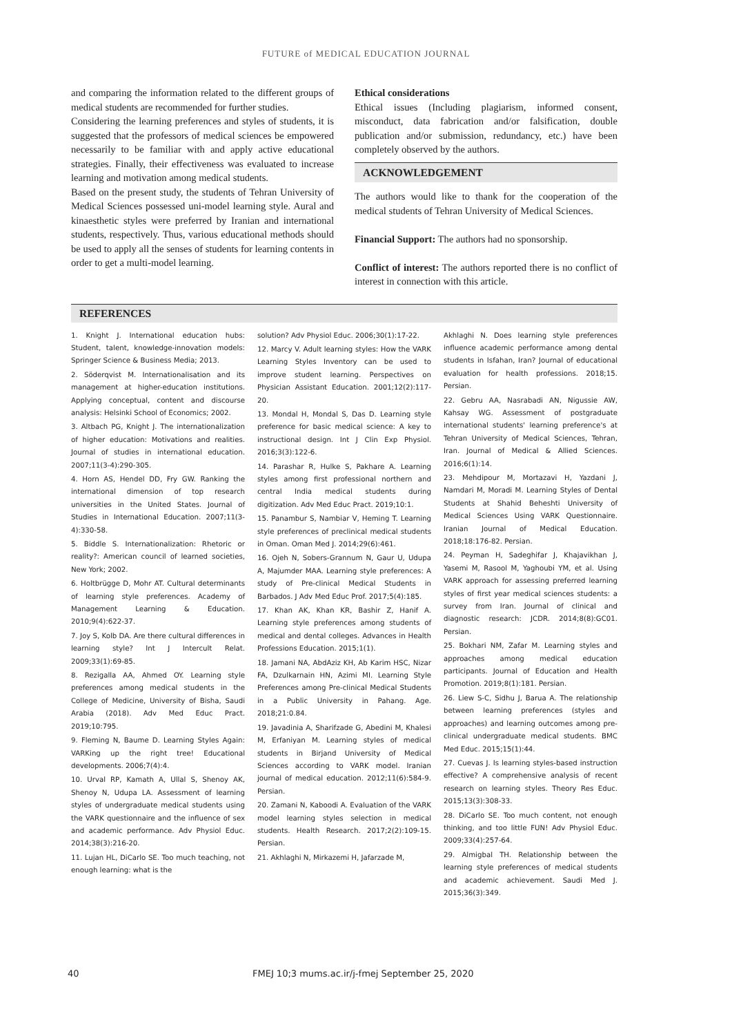FUTURE of MEDICAL EDUCATION JOURNAL
and comparing the information related to the different groups of medical students are recommended for further studies.
Considering the learning preferences and styles of students, it is suggested that the professors of medical sciences be empowered necessarily to be familiar with and apply active educational strategies. Finally, their effectiveness was evaluated to increase learning and motivation among medical students.
Based on the present study, the students of Tehran University of Medical Sciences possessed uni-model learning style. Aural and kinaesthetic styles were preferred by Iranian and international students, respectively. Thus, various educational methods should be used to apply all the senses of students for learning contents in order to get a multi-model learning.
Ethical considerations
Ethical issues (Including plagiarism, informed consent, misconduct, data fabrication and/or falsification, double publication and/or submission, redundancy, etc.) have been completely observed by the authors.
ACKNOWLEDGEMENT
The authors would like to thank for the cooperation of the medical students of Tehran University of Medical Sciences.
Financial Support: The authors had no sponsorship.
Conflict of interest: The authors reported there is no conflict of interest in connection with this article.
REFERENCES
1. Knight J. International education hubs: Student, talent, knowledge-innovation models: Springer Science & Business Media; 2013.
2. Söderqvist M. Internationalisation and its management at higher-education institutions. Applying conceptual, content and discourse analysis: Helsinki School of Economics; 2002.
3. Altbach PG, Knight J. The internationalization of higher education: Motivations and realities. Journal of studies in international education. 2007;11(3-4):290-305.
4. Horn AS, Hendel DD, Fry GW. Ranking the international dimension of top research universities in the United States. Journal of Studies in International Education. 2007;11(3-4):330-58.
5. Biddle S. Internationalization: Rhetoric or reality?: American council of learned societies, New York; 2002.
6. Holtbrügge D, Mohr AT. Cultural determinants of learning style preferences. Academy of Management Learning & Education. 2010;9(4):622-37.
7. Joy S, Kolb DA. Are there cultural differences in learning style? Int J Intercult Relat. 2009;33(1):69-85.
8. Rezigalla AA, Ahmed OY. Learning style preferences among medical students in the College of Medicine, University of Bisha, Saudi Arabia (2018). Adv Med Educ Pract. 2019;10:795.
9. Fleming N, Baume D. Learning Styles Again: VARKing up the right tree! Educational developments. 2006;7(4):4.
10. Urval RP, Kamath A, Ullal S, Shenoy AK, Shenoy N, Udupa LA. Assessment of learning styles of undergraduate medical students using the VARK questionnaire and the influence of sex and academic performance. Adv Physiol Educ. 2014;38(3):216-20.
11. Lujan HL, DiCarlo SE. Too much teaching, not enough learning: what is the
solution? Adv Physiol Educ. 2006;30(1):17-22.
12. Marcy V. Adult learning styles: How the VARK Learning Styles Inventory can be used to improve student learning. Perspectives on Physician Assistant Education. 2001;12(2):117-20.
13. Mondal H, Mondal S, Das D. Learning style preference for basic medical science: A key to instructional design. Int J Clin Exp Physiol. 2016;3(3):122-6.
14. Parashar R, Hulke S, Pakhare A. Learning styles among first professional northern and central India medical students during digitization. Adv Med Educ Pract. 2019;10:1.
15. Panambur S, Nambiar V, Heming T. Learning style preferences of preclinical medical students in Oman. Oman Med J. 2014;29(6):461.
16. Ojeh N, Sobers-Grannum N, Gaur U, Udupa A, Majumder MAA. Learning style preferences: A study of Pre-clinical Medical Students in Barbados. J Adv Med Educ Prof. 2017;5(4):185.
17. Khan AK, Khan KR, Bashir Z, Hanif A. Learning style preferences among students of medical and dental colleges. Advances in Health Professions Education. 2015;1(1).
18. Jamani NA, AbdAziz KH, Ab Karim HSC, Nizar FA, Dzulkarnain HN, Azimi MI. Learning Style Preferences among Pre-clinical Medical Students in a Public University in Pahang. Age. 2018;21:0.84.
19. Javadinia A, Sharifzade G, Abedini M, Khalesi M, Erfaniyan M. Learning styles of medical students in Birjand University of Medical Sciences according to VARK model. Iranian journal of medical education. 2012;11(6):584-9. Persian.
20. Zamani N, Kaboodi A. Evaluation of the VARK model learning styles selection in medical students. Health Research. 2017;2(2):109-15. Persian.
21. Akhlaghi N, Mirkazemi H, Jafarzade M,
Akhlaghi N. Does learning style preferences influence academic performance among dental students in Isfahan, Iran? Journal of educational evaluation for health professions. 2018;15. Persian.
22. Gebru AA, Nasrabadi AN, Nigussie AW, Kahsay WG. Assessment of postgraduate international students' learning preference's at Tehran University of Medical Sciences, Tehran, Iran. Journal of Medical & Allied Sciences. 2016;6(1):14.
23. Mehdipour M, Mortazavi H, Yazdani J, Namdari M, Moradi M. Learning Styles of Dental Students at Shahid Beheshti University of Medical Sciences Using VARK Questionnaire. Iranian Journal of Medical Education. 2018;18:176-82. Persian.
24. Peyman H, Sadeghifar J, Khajavikhan J, Yasemi M, Rasool M, Yaghoubi YM, et al. Using VARK approach for assessing preferred learning styles of first year medical sciences students: a survey from Iran. Journal of clinical and diagnostic research: JCDR. 2014;8(8):GC01. Persian.
25. Bokhari NM, Zafar M. Learning styles and approaches among medical education participants. Journal of Education and Health Promotion. 2019;8(1):181. Persian.
26. Liew S-C, Sidhu J, Barua A. The relationship between learning preferences (styles and approaches) and learning outcomes among pre-clinical undergraduate medical students. BMC Med Educ. 2015;15(1):44.
27. Cuevas J. Is learning styles-based instruction effective? A comprehensive analysis of recent research on learning styles. Theory Res Educ. 2015;13(3):308-33.
28. DiCarlo SE. Too much content, not enough thinking, and too little FUN! Adv Physiol Educ. 2009;33(4):257-64.
29. Almigbal TH. Relationship between the learning style preferences of medical students and academic achievement. Saudi Med J. 2015;36(3):349.
40 FMEJ 10;3 mums.ac.ir/j-fmej September 25, 2020